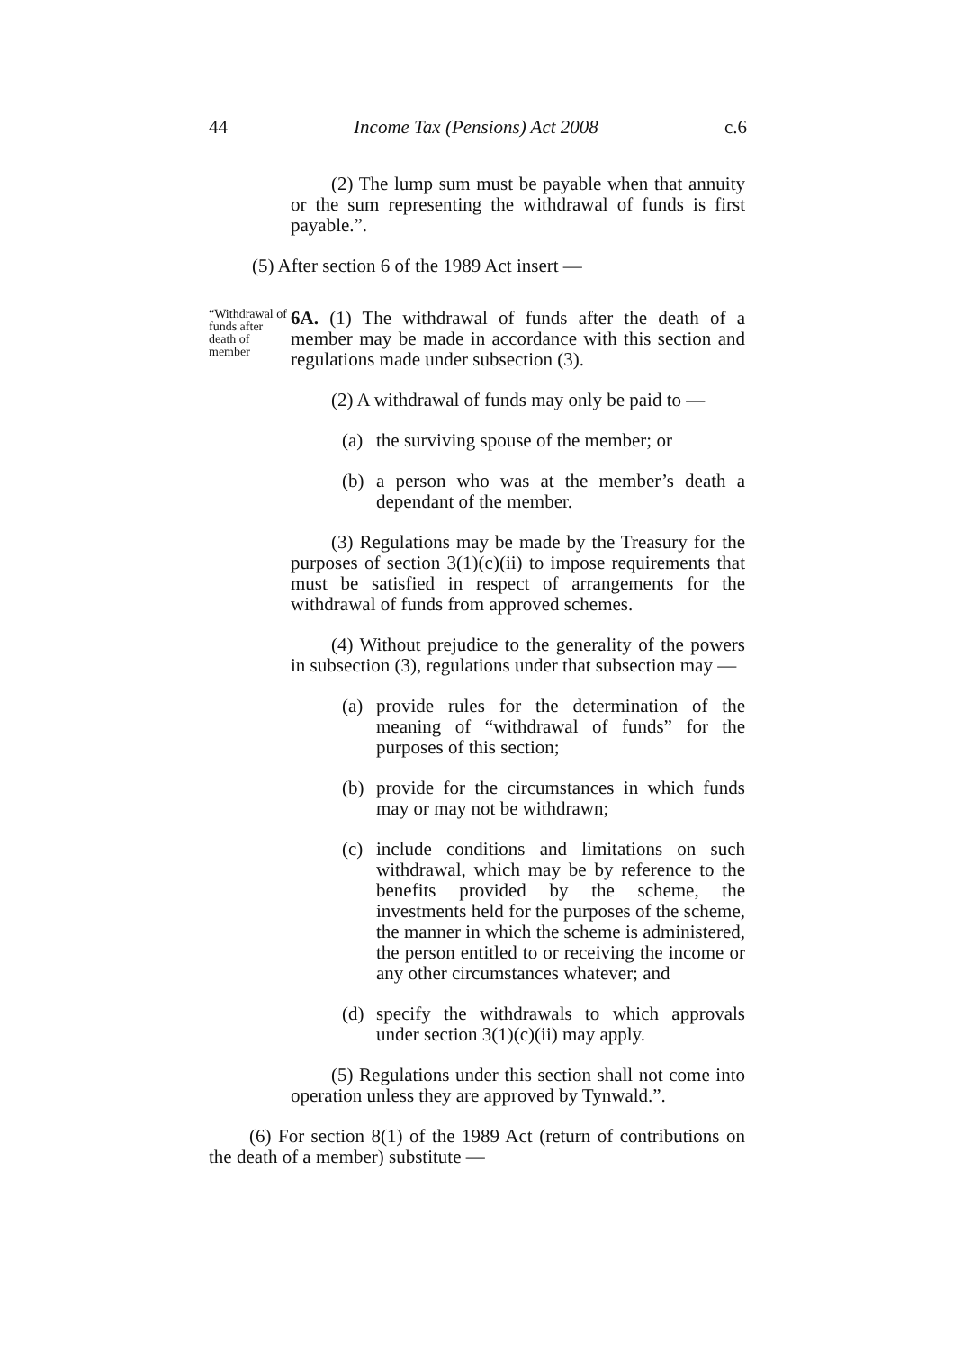44 Income Tax (Pensions) Act 2008 c.6
(2) The lump sum must be payable when that annuity or the sum representing the withdrawal of funds is first payable.”.
(5) After section 6 of the 1989 Act insert —
“Withdrawal of funds after death of member
6A. (1) The withdrawal of funds after the death of a member may be made in accordance with this section and regulations made under subsection (3).
(2) A withdrawal of funds may only be paid to —
(a) the surviving spouse of the member; or
(b) a person who was at the member’s death a dependant of the member.
(3) Regulations may be made by the Treasury for the purposes of section 3(1)(c)(ii) to impose requirements that must be satisfied in respect of arrangements for the withdrawal of funds from approved schemes.
(4) Without prejudice to the generality of the powers in subsection (3), regulations under that subsection may —
(a) provide rules for the determination of the meaning of “withdrawal of funds” for the purposes of this section;
(b) provide for the circumstances in which funds may or may not be withdrawn;
(c) include conditions and limitations on such withdrawal, which may be by reference to the benefits provided by the scheme, the investments held for the purposes of the scheme, the manner in which the scheme is administered, the person entitled to or receiving the income or any other circumstances whatever; and
(d) specify the withdrawals to which approvals under section 3(1)(c)(ii) may apply.
(5) Regulations under this section shall not come into operation unless they are approved by Tynwald.”.
(6) For section 8(1) of the 1989 Act (return of contributions on the death of a member) substitute —